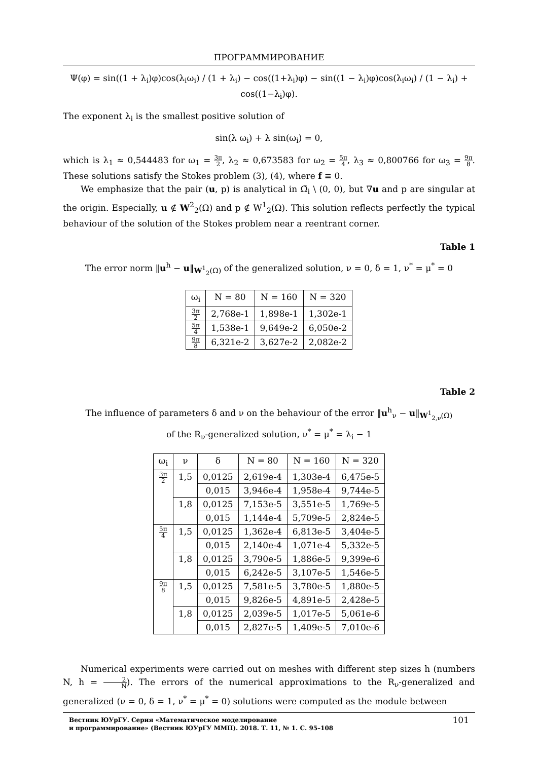ПРОГРАММИРОВАНИЕ
Ψ(φ) = sin((1 + λ<sub>i</sub>)φ)cos(λ<sub>i</sub>ω<sub>i</sub>) / (1 + λ<sub>i</sub>) − cos((1+λ<sub>i</sub>)φ) − sin((1 − λ<sub>i</sub>)φ)cos(λ<sub>i</sub>ω<sub>i</sub>) / (1 − λ<sub>i</sub>) + cos((1−λ<sub>i</sub>)φ).
The exponent λ<sub>i</sub> is the smallest positive solution of
sin(λ ω<sub>i</sub>) + λ sin(ω<sub>i</sub>) = 0,
which is λ<sub>1</sub> ≈ 0,544483 for ω<sub>1</sub> = 3π 2, λ<sub>2</sub> ≈ 0,673583 for ω<sub>2</sub> = 5π 4, λ<sub>3</sub> ≈ 0,800766 for ω<sub>3</sub> = 9π 8. These solutions satisfy the Stokes problem (3), (4), where f ≡ 0.
We emphasize that the pair (u, p) is analytical in Ω̄<sub>i</sub> \ (0, 0), but ∇u and p are singular at the origin. Especially, u ∉ W<sup>2</sup><sub>2</sub>(Ω) and p ∉ W<sup>1</sup><sub>2</sub>(Ω). This solution reflects perfectly the typical behaviour of the solution of the Stokes problem near a reentrant corner.
Table 1
The error norm ‖u<sup>h</sup> − u‖<sub>W<sup>1</sup><sub>2</sub>(Ω)</sub> of the generalized solution, ν = 0, δ = 1, ν<sup>*</sup> = μ<sup>*</sup> = 0
| ω<sub>i</sub> | N = 80 | N = 160 | N = 320 |
| --- | --- | --- | --- |
| 3π 2 | 2,768e-1 | 1,898e-1 | 1,302e-1 |
| 5π 4 | 1,538e-1 | 9,649e-2 | 6,050e-2 |
| 9π 8 | 6,321e-2 | 3,627e-2 | 2,082e-2 |
Table 2
The influence of parameters δ and ν on the behaviour of the error ‖u<sup>h</sup><sub>ν</sub> − u‖<sub>W<sup>1</sup><sub>2,ν</sub>(Ω)</sub>
of the R<sub>ν</sub>-generalized solution, ν<sup>*</sup> = μ<sup>*</sup> = λ<sub>i</sub> − 1
| ω<sub>i</sub> | ν | δ | N = 80 | N = 160 | N = 320 |
| --- | --- | --- | --- | --- | --- |
| 3π 2 | 1,5 | 0,0125 | 2,619e-4 | 1,303e-4 | 6,475e-5 |
| | | 0,015 | 3,946e-4 | 1,958e-4 | 9,744e-5 |
| | 1,8 | 0,0125 | 7,153e-5 | 3,551e-5 | 1,769e-5 |
| | | 0,015 | 1,144e-4 | 5,709e-5 | 2,824e-5 |
| 5π 4 | 1,5 | 0,0125 | 1,362e-4 | 6,813e-5 | 3,404e-5 |
| | | 0,015 | 2,140e-4 | 1,071e-4 | 5,332e-5 |
| | 1,8 | 0,0125 | 3,790e-5 | 1,886e-5 | 9,399e-6 |
| | | 0,015 | 6,242e-5 | 3,107e-5 | 1,546e-5 |
| 9π 8 | 1,5 | 0,0125 | 7,581e-5 | 3,780e-5 | 1,880e-5 |
| | | 0,015 | 9,826e-5 | 4,891e-5 | 2,428e-5 |
| | 1,8 | 0,0125 | 2,039e-5 | 1,017e-5 | 5,061e-6 |
| | | 0,015 | 2,827e-5 | 1,409e-5 | 7,010e-6 |
Numerical experiments were carried out on meshes with different step sizes h (numbers N, h = 2 N). The errors of the numerical approximations to the R<sub>ν</sub>-generalized and generalized (ν = 0, δ = 1, ν<sup>*</sup> = μ<sup>*</sup> = 0) solutions were computed as the module between
Вестник ЮУрГУ. Серия «Математическое моделирование
и программирование» (Вестник ЮУрГУ ММП). 2018. Т. 11, № 1. С. 95–108
101